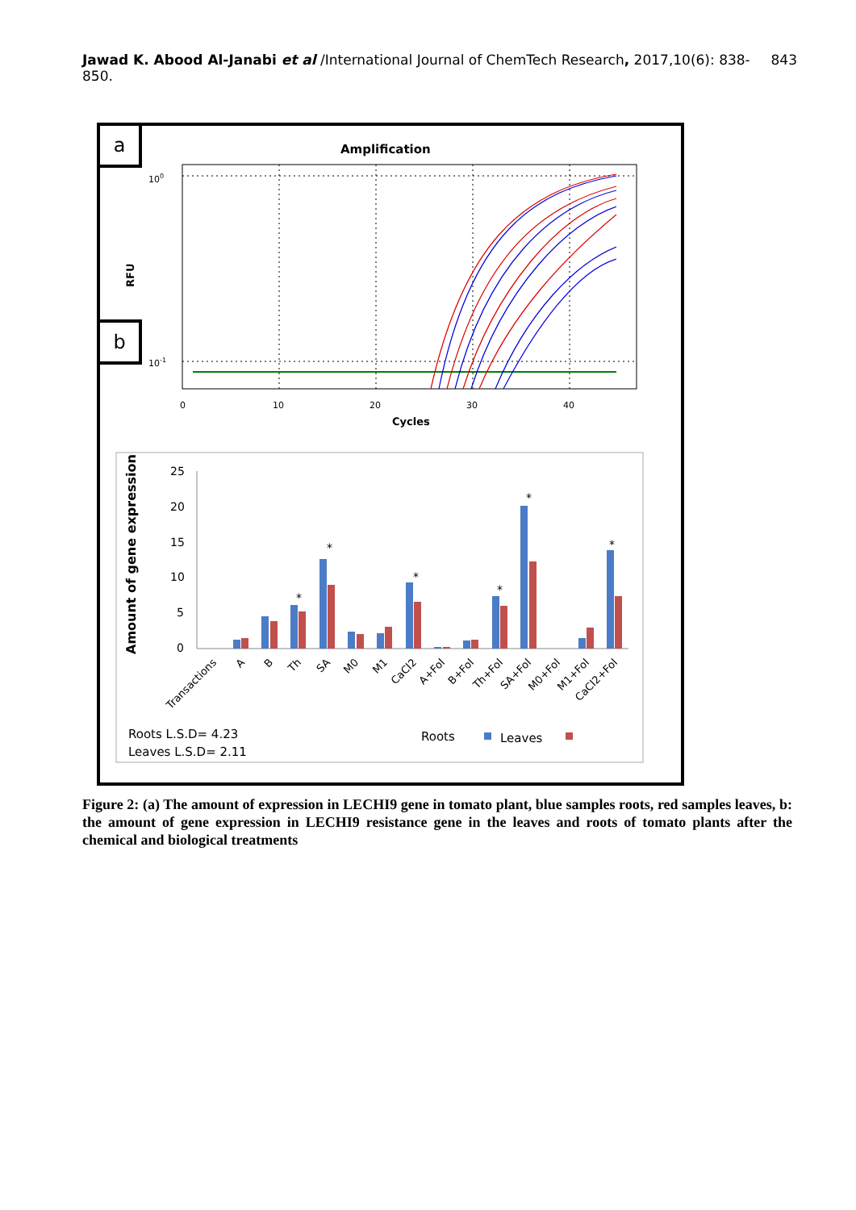Jawad K. Abood Al-Janabi et al /International Journal of ChemTech Research, 2017,10(6): 838-850. 843
a
b
Amplification
100
10-1
RFU
0
10
20
30
40
Cycles
Amount of gene expression
25
20
15
10
5
0
*
*
*
*
*
*
Transactions
A
B
Th
SA
M0
M1
CaCl2
A+Fol
B+Fol
Th+Fol
SA+Fol
M0+Fol
M1+Fol
CaCl2+Fol
Roots L.S.D= 4.23
Leaves L.S.D= 2.11
Roots
Leaves
Figure 2: (a) The amount of expression in LECHI9 gene in tomato plant, blue samples roots, red samples leaves, b: the amount of gene expression in LECHI9 resistance gene in the leaves and roots of tomato plants after the chemical and biological treatments